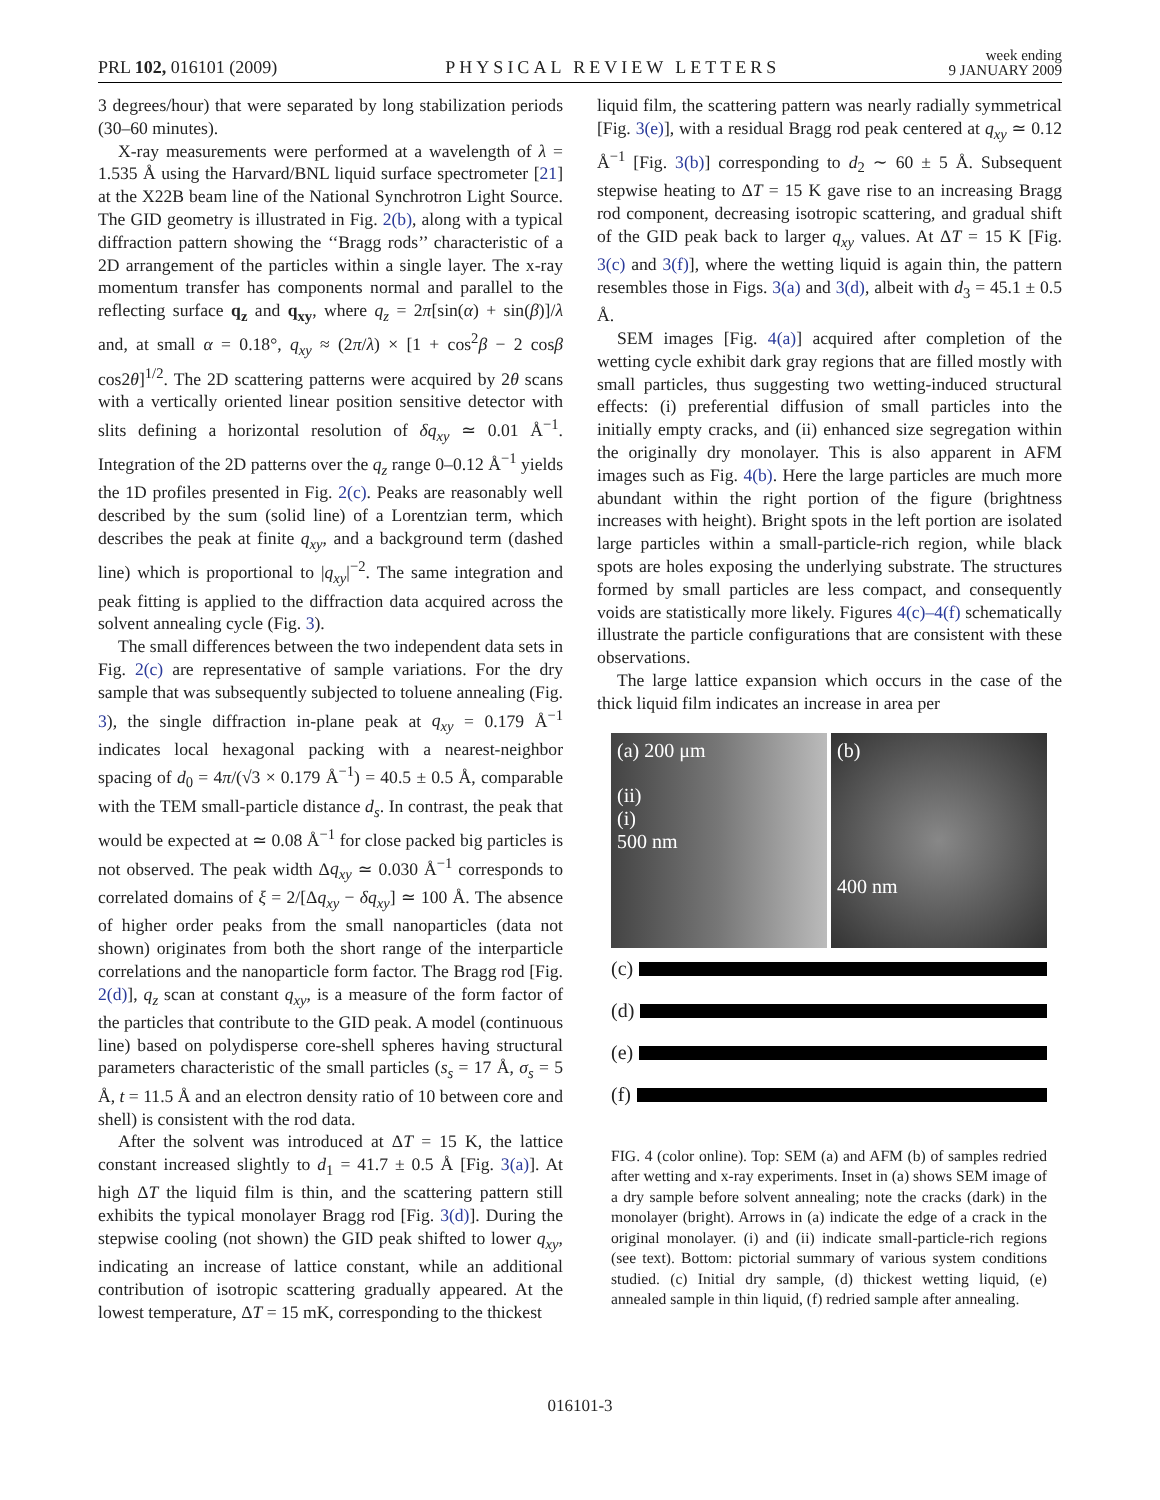PRL 102, 016101 (2009) PHYSICAL REVIEW LETTERS week ending
9 JANUARY 2009
3 degrees/hour) that were separated by long stabilization periods (30–60 minutes).
X-ray measurements were performed at a wavelength of λ = 1.535 Å using the Harvard/BNL liquid surface spectrometer [21] at the X22B beam line of the National Synchrotron Light Source. The GID geometry is illustrated in Fig. 2(b), along with a typical diffraction pattern showing the ‘‘Bragg rods’’ characteristic of a 2D arrangement of the particles within a single layer. The x-ray momentum transfer has components normal and parallel to the reflecting surface q<sub>z</sub> and q<sub>xy</sub>, where q<sub>z</sub> = 2π[sin(α) + sin(β)]/λ and, at small α = 0.18°, q<sub>xy</sub> ≈ (2π/λ) × [1 + cos<sup>2</sup>β − 2 cosβ cos2θ]<sup>1/2</sup>. The 2D scattering patterns were acquired by 2θ scans with a vertically oriented linear position sensitive detector with slits defining a horizontal resolution of δq<sub>xy</sub> ≃ 0.01 Å<sup>−1</sup>. Integration of the 2D patterns over the q<sub>z</sub> range 0–0.12 Å<sup>−1</sup> yields the 1D profiles presented in Fig. 2(c). Peaks are reasonably well described by the sum (solid line) of a Lorentzian term, which describes the peak at finite q<sub>xy</sub>, and a background term (dashed line) which is proportional to |q<sub>xy</sub>|<sup>−2</sup>. The same integration and peak fitting is applied to the diffraction data acquired across the solvent annealing cycle (Fig. 3).
The small differences between the two independent data sets in Fig. 2(c) are representative of sample variations. For the dry sample that was subsequently subjected to toluene annealing (Fig. 3), the single diffraction in-plane peak at q<sub>xy</sub> = 0.179 Å<sup>−1</sup> indicates local hexagonal packing with a nearest-neighbor spacing of d<sub>0</sub> = 4π/(√3 × 0.179 Å<sup>−1</sup>) = 40.5 ± 0.5 Å, comparable with the TEM small-particle distance d<sub>s</sub>. In contrast, the peak that would be expected at ≃ 0.08 Å<sup>−1</sup> for close packed big particles is not observed. The peak width Δq<sub>xy</sub> ≃ 0.030 Å<sup>−1</sup> corresponds to correlated domains of ξ = 2/[Δq<sub>xy</sub> − δq<sub>xy</sub>] ≃ 100 Å. The absence of higher order peaks from the small nanoparticles (data not shown) originates from both the short range of the interparticle correlations and the nanoparticle form factor. The Bragg rod [Fig. 2(d)], q<sub>z</sub> scan at constant q<sub>xy</sub>, is a measure of the form factor of the particles that contribute to the GID peak. A model (continuous line) based on polydisperse core-shell spheres having structural parameters characteristic of the small particles (s<sub>s</sub> = 17 Å, σ<sub>s</sub> = 5 Å, t = 11.5 Å and an electron density ratio of 10 between core and shell) is consistent with the rod data.
After the solvent was introduced at ΔT = 15 K, the lattice constant increased slightly to d<sub>1</sub> = 41.7 ± 0.5 Å [Fig. 3(a)]. At high ΔT the liquid film is thin, and the scattering pattern still exhibits the typical monolayer Bragg rod [Fig. 3(d)]. During the stepwise cooling (not shown) the GID peak shifted to lower q<sub>xy</sub>, indicating an increase of lattice constant, while an additional contribution of isotropic scattering gradually appeared. At the lowest temperature, ΔT = 15 mK, corresponding to the thickest
liquid film, the scattering pattern was nearly radially symmetrical [Fig. 3(e)], with a residual Bragg rod peak centered at q<sub>xy</sub> ≃ 0.12 Å<sup>−1</sup> [Fig. 3(b)] corresponding to d<sub>2</sub> ∼ 60 ± 5 Å. Subsequent stepwise heating to ΔT = 15 K gave rise to an increasing Bragg rod component, decreasing isotropic scattering, and gradual shift of the GID peak back to larger q<sub>xy</sub> values. At ΔT = 15 K [Fig. 3(c) and 3(f)], where the wetting liquid is again thin, the pattern resembles those in Figs. 3(a) and 3(d), albeit with d<sub>3</sub> = 45.1 ± 0.5 Å.
SEM images [Fig. 4(a)] acquired after completion of the wetting cycle exhibit dark gray regions that are filled mostly with small particles, thus suggesting two wetting-induced structural effects: (i) preferential diffusion of small particles into the initially empty cracks, and (ii) enhanced size segregation within the originally dry monolayer. This is also apparent in AFM images such as Fig. 4(b). Here the large particles are much more abundant within the right portion of the figure (brightness increases with height). Bright spots in the left portion are isolated large particles within a small-particle-rich region, while black spots are holes exposing the underlying substrate. The structures formed by small particles are less compact, and consequently voids are statistically more likely. Figures 4(c)–4(f) schematically illustrate the particle configurations that are consistent with these observations.
The large lattice expansion which occurs in the case of the thick liquid film indicates an increase in area per
(a) 200 μm
(ii)
(i)
500 nm
(b)
400 nm
(c)
(d)
(e)
(f)
FIG. 4 (color online). Top: SEM (a) and AFM (b) of samples redried after wetting and x-ray experiments. Inset in (a) shows SEM image of a dry sample before solvent annealing; note the cracks (dark) in the monolayer (bright). Arrows in (a) indicate the edge of a crack in the original monolayer. (i) and (ii) indicate small-particle-rich regions (see text). Bottom: pictorial summary of various system conditions studied. (c) Initial dry sample, (d) thickest wetting liquid, (e) annealed sample in thin liquid, (f) redried sample after annealing.
016101-3